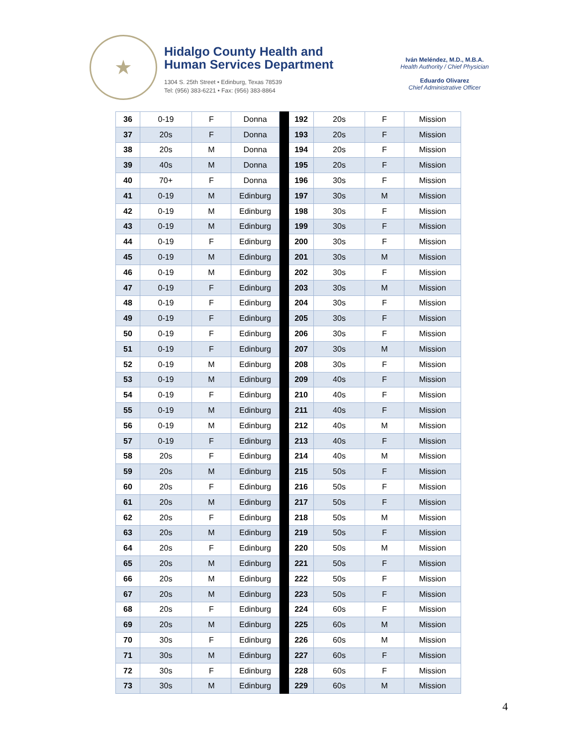★
Hidalgo County Health and
Human Services Department
1304 S. 25th Street • Edinburg, Texas 78539
Tel: (956) 383-6221 • Fax: (956) 383-8864
Iván Meléndez, M.D., M.B.A.
Health Authority / Chief Physician
Eduardo Olivarez
Chief Administrative Officer
| 36 | 0-19 | F | Donna | | 192 | 20s | F | Mission |
| 37 | 20s | F | Donna | | 193 | 20s | F | Mission |
| 38 | 20s | M | Donna | | 194 | 20s | F | Mission |
| 39 | 40s | M | Donna | | 195 | 20s | F | Mission |
| 40 | 70+ | F | Donna | | 196 | 30s | F | Mission |
| 41 | 0-19 | M | Edinburg | | 197 | 30s | M | Mission |
| 42 | 0-19 | M | Edinburg | | 198 | 30s | F | Mission |
| 43 | 0-19 | M | Edinburg | | 199 | 30s | F | Mission |
| 44 | 0-19 | F | Edinburg | | 200 | 30s | F | Mission |
| 45 | 0-19 | M | Edinburg | | 201 | 30s | M | Mission |
| 46 | 0-19 | M | Edinburg | | 202 | 30s | F | Mission |
| 47 | 0-19 | F | Edinburg | | 203 | 30s | M | Mission |
| 48 | 0-19 | F | Edinburg | | 204 | 30s | F | Mission |
| 49 | 0-19 | F | Edinburg | | 205 | 30s | F | Mission |
| 50 | 0-19 | F | Edinburg | | 206 | 30s | F | Mission |
| 51 | 0-19 | F | Edinburg | | 207 | 30s | M | Mission |
| 52 | 0-19 | M | Edinburg | | 208 | 30s | F | Mission |
| 53 | 0-19 | M | Edinburg | | 209 | 40s | F | Mission |
| 54 | 0-19 | F | Edinburg | | 210 | 40s | F | Mission |
| 55 | 0-19 | M | Edinburg | | 211 | 40s | F | Mission |
| 56 | 0-19 | M | Edinburg | | 212 | 40s | M | Mission |
| 57 | 0-19 | F | Edinburg | | 213 | 40s | F | Mission |
| 58 | 20s | F | Edinburg | | 214 | 40s | M | Mission |
| 59 | 20s | M | Edinburg | | 215 | 50s | F | Mission |
| 60 | 20s | F | Edinburg | | 216 | 50s | F | Mission |
| 61 | 20s | M | Edinburg | | 217 | 50s | F | Mission |
| 62 | 20s | F | Edinburg | | 218 | 50s | M | Mission |
| 63 | 20s | M | Edinburg | | 219 | 50s | F | Mission |
| 64 | 20s | F | Edinburg | | 220 | 50s | M | Mission |
| 65 | 20s | M | Edinburg | | 221 | 50s | F | Mission |
| 66 | 20s | M | Edinburg | | 222 | 50s | F | Mission |
| 67 | 20s | M | Edinburg | | 223 | 50s | F | Mission |
| 68 | 20s | F | Edinburg | | 224 | 60s | F | Mission |
| 69 | 20s | M | Edinburg | | 225 | 60s | M | Mission |
| 70 | 30s | F | Edinburg | | 226 | 60s | M | Mission |
| 71 | 30s | M | Edinburg | | 227 | 60s | F | Mission |
| 72 | 30s | F | Edinburg | | 228 | 60s | F | Mission |
| 73 | 30s | M | Edinburg | | 229 | 60s | M | Mission |
4